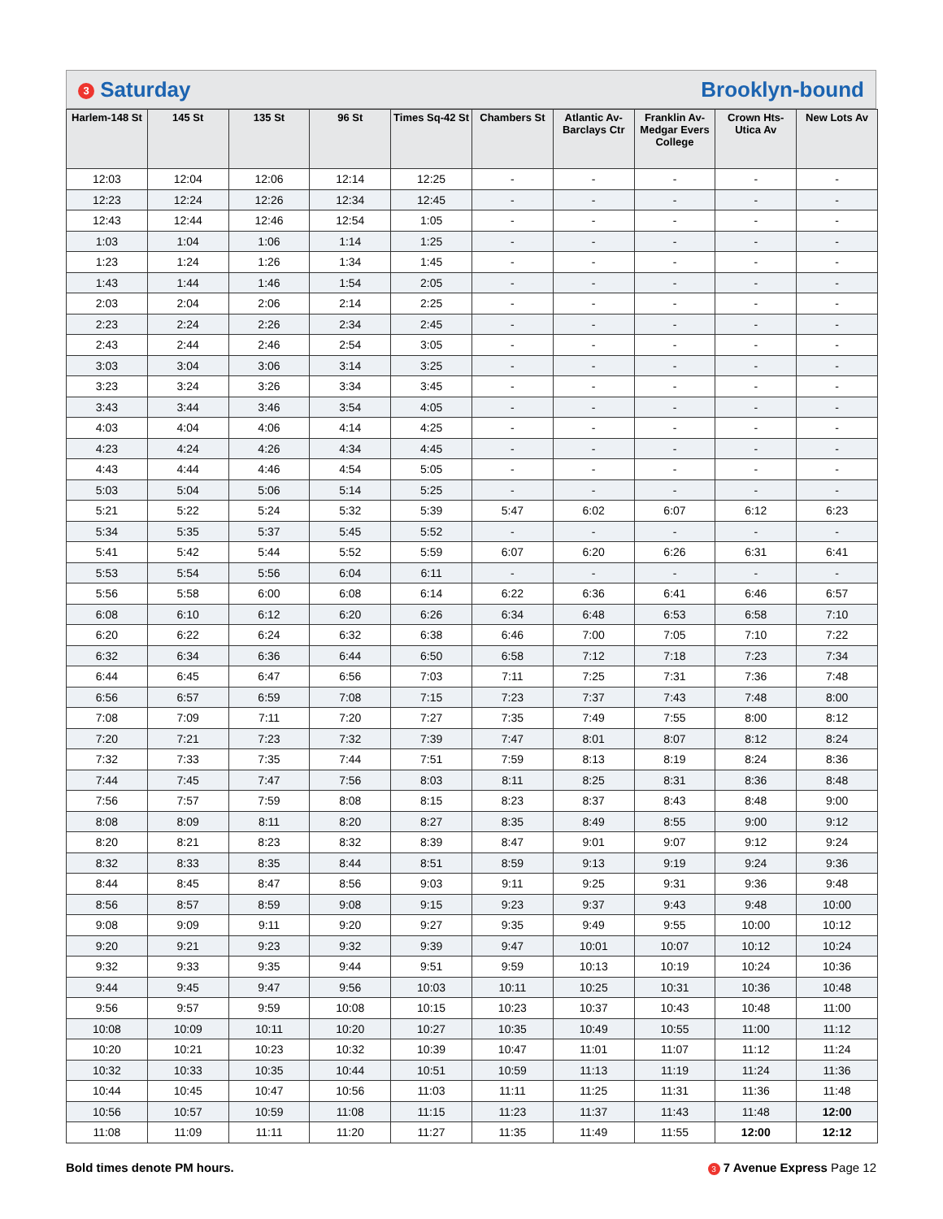3 Saturday Brooklyn-bound
| Harlem-148 St | 145 St | 135 St | 96 St | Times Sq-42 St | Chambers St | Atlantic Av-Barclays Ctr | Franklin Av-Medgar Evers College | Crown Hts-Utica Av | New Lots Av |
| --- | --- | --- | --- | --- | --- | --- | --- | --- | --- |
| 12:03 | 12:04 | 12:06 | 12:14 | 12:25 | - | - | - | - | - |
| 12:23 | 12:24 | 12:26 | 12:34 | 12:45 | - | - | - | - | - |
| 12:43 | 12:44 | 12:46 | 12:54 | 1:05 | - | - | - | - | - |
| 1:03 | 1:04 | 1:06 | 1:14 | 1:25 | - | - | - | - | - |
| 1:23 | 1:24 | 1:26 | 1:34 | 1:45 | - | - | - | - | - |
| 1:43 | 1:44 | 1:46 | 1:54 | 2:05 | - | - | - | - | - |
| 2:03 | 2:04 | 2:06 | 2:14 | 2:25 | - | - | - | - | - |
| 2:23 | 2:24 | 2:26 | 2:34 | 2:45 | - | - | - | - | - |
| 2:43 | 2:44 | 2:46 | 2:54 | 3:05 | - | - | - | - | - |
| 3:03 | 3:04 | 3:06 | 3:14 | 3:25 | - | - | - | - | - |
| 3:23 | 3:24 | 3:26 | 3:34 | 3:45 | - | - | - | - | - |
| 3:43 | 3:44 | 3:46 | 3:54 | 4:05 | - | - | - | - | - |
| 4:03 | 4:04 | 4:06 | 4:14 | 4:25 | - | - | - | - | - |
| 4:23 | 4:24 | 4:26 | 4:34 | 4:45 | - | - | - | - | - |
| 4:43 | 4:44 | 4:46 | 4:54 | 5:05 | - | - | - | - | - |
| 5:03 | 5:04 | 5:06 | 5:14 | 5:25 | - | - | - | - | - |
| 5:21 | 5:22 | 5:24 | 5:32 | 5:39 | 5:47 | 6:02 | 6:07 | 6:12 | 6:23 |
| 5:34 | 5:35 | 5:37 | 5:45 | 5:52 | - | - | - | - | - |
| 5:41 | 5:42 | 5:44 | 5:52 | 5:59 | 6:07 | 6:20 | 6:26 | 6:31 | 6:41 |
| 5:53 | 5:54 | 5:56 | 6:04 | 6:11 | - | - | - | - | - |
| 5:56 | 5:58 | 6:00 | 6:08 | 6:14 | 6:22 | 6:36 | 6:41 | 6:46 | 6:57 |
| 6:08 | 6:10 | 6:12 | 6:20 | 6:26 | 6:34 | 6:48 | 6:53 | 6:58 | 7:10 |
| 6:20 | 6:22 | 6:24 | 6:32 | 6:38 | 6:46 | 7:00 | 7:05 | 7:10 | 7:22 |
| 6:32 | 6:34 | 6:36 | 6:44 | 6:50 | 6:58 | 7:12 | 7:18 | 7:23 | 7:34 |
| 6:44 | 6:45 | 6:47 | 6:56 | 7:03 | 7:11 | 7:25 | 7:31 | 7:36 | 7:48 |
| 6:56 | 6:57 | 6:59 | 7:08 | 7:15 | 7:23 | 7:37 | 7:43 | 7:48 | 8:00 |
| 7:08 | 7:09 | 7:11 | 7:20 | 7:27 | 7:35 | 7:49 | 7:55 | 8:00 | 8:12 |
| 7:20 | 7:21 | 7:23 | 7:32 | 7:39 | 7:47 | 8:01 | 8:07 | 8:12 | 8:24 |
| 7:32 | 7:33 | 7:35 | 7:44 | 7:51 | 7:59 | 8:13 | 8:19 | 8:24 | 8:36 |
| 7:44 | 7:45 | 7:47 | 7:56 | 8:03 | 8:11 | 8:25 | 8:31 | 8:36 | 8:48 |
| 7:56 | 7:57 | 7:59 | 8:08 | 8:15 | 8:23 | 8:37 | 8:43 | 8:48 | 9:00 |
| 8:08 | 8:09 | 8:11 | 8:20 | 8:27 | 8:35 | 8:49 | 8:55 | 9:00 | 9:12 |
| 8:20 | 8:21 | 8:23 | 8:32 | 8:39 | 8:47 | 9:01 | 9:07 | 9:12 | 9:24 |
| 8:32 | 8:33 | 8:35 | 8:44 | 8:51 | 8:59 | 9:13 | 9:19 | 9:24 | 9:36 |
| 8:44 | 8:45 | 8:47 | 8:56 | 9:03 | 9:11 | 9:25 | 9:31 | 9:36 | 9:48 |
| 8:56 | 8:57 | 8:59 | 9:08 | 9:15 | 9:23 | 9:37 | 9:43 | 9:48 | 10:00 |
| 9:08 | 9:09 | 9:11 | 9:20 | 9:27 | 9:35 | 9:49 | 9:55 | 10:00 | 10:12 |
| 9:20 | 9:21 | 9:23 | 9:32 | 9:39 | 9:47 | 10:01 | 10:07 | 10:12 | 10:24 |
| 9:32 | 9:33 | 9:35 | 9:44 | 9:51 | 9:59 | 10:13 | 10:19 | 10:24 | 10:36 |
| 9:44 | 9:45 | 9:47 | 9:56 | 10:03 | 10:11 | 10:25 | 10:31 | 10:36 | 10:48 |
| 9:56 | 9:57 | 9:59 | 10:08 | 10:15 | 10:23 | 10:37 | 10:43 | 10:48 | 11:00 |
| 10:08 | 10:09 | 10:11 | 10:20 | 10:27 | 10:35 | 10:49 | 10:55 | 11:00 | 11:12 |
| 10:20 | 10:21 | 10:23 | 10:32 | 10:39 | 10:47 | 11:01 | 11:07 | 11:12 | 11:24 |
| 10:32 | 10:33 | 10:35 | 10:44 | 10:51 | 10:59 | 11:13 | 11:19 | 11:24 | 11:36 |
| 10:44 | 10:45 | 10:47 | 10:56 | 11:03 | 11:11 | 11:25 | 11:31 | 11:36 | 11:48 |
| 10:56 | 10:57 | 10:59 | 11:08 | 11:15 | 11:23 | 11:37 | 11:43 | 11:48 | 12:00 |
| 11:08 | 11:09 | 11:11 | 11:20 | 11:27 | 11:35 | 11:49 | 11:55 | 12:00 | 12:12 |
Bold times denote PM hours. 3 7 Avenue Express Page 12